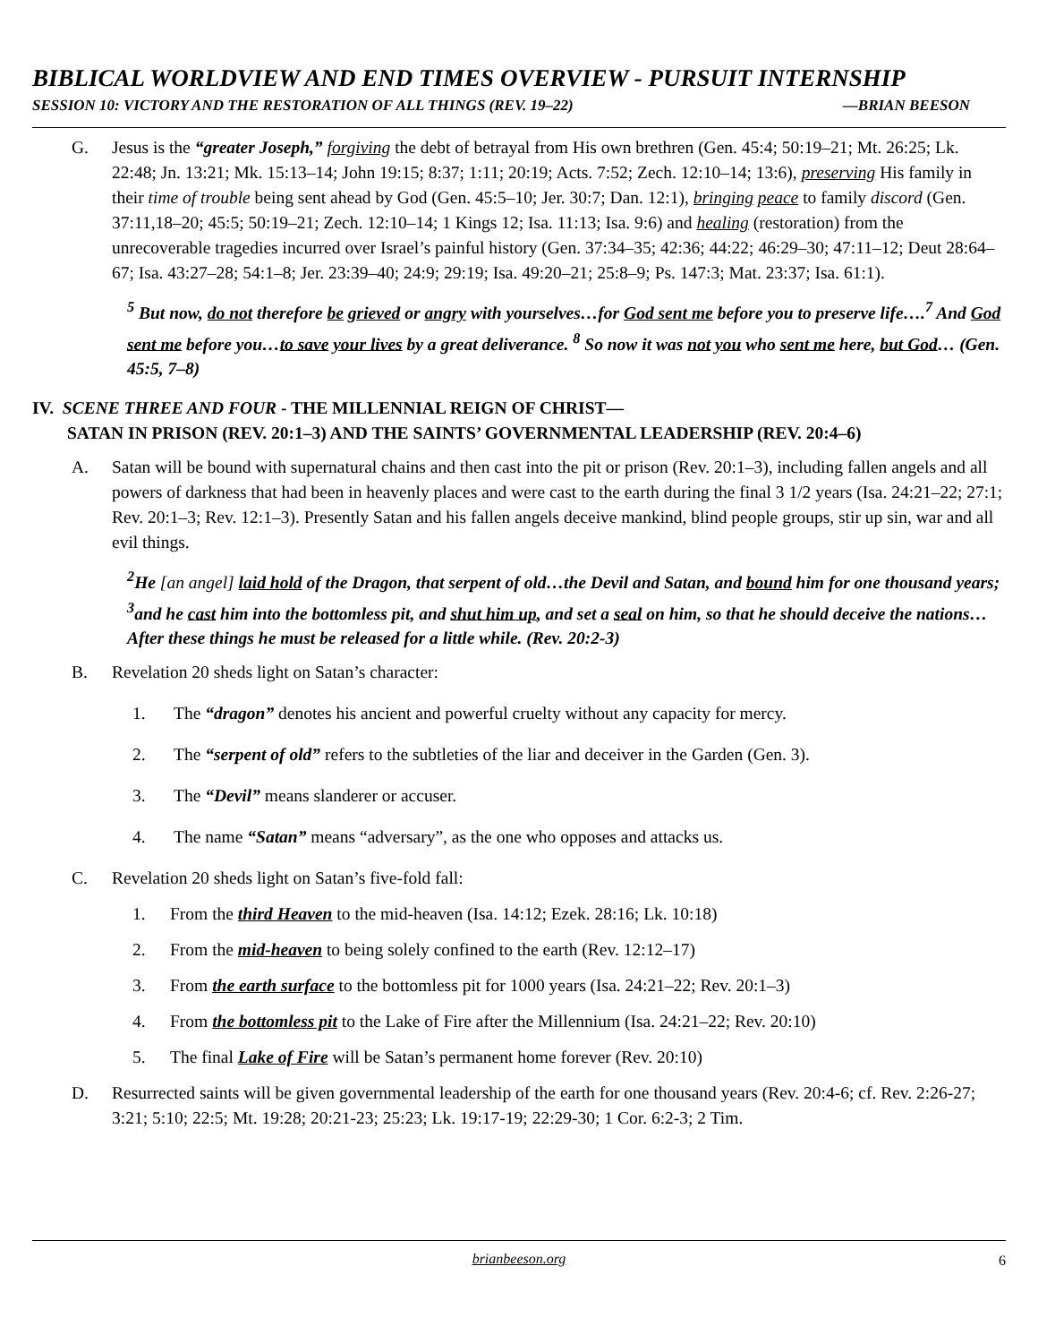BIBLICAL WORLDVIEW AND END TIMES OVERVIEW - PURSUIT INTERNSHIP
SESSION 10: VICTORY AND THE RESTORATION OF ALL THINGS (REV. 19–22) —BRIAN BEESON
G. Jesus is the “greater Joseph,” forgiving the debt of betrayal from His own brethren (Gen. 45:4; 50:19–21; Mt. 26:25; Lk. 22:48; Jn. 13:21; Mk. 15:13–14; John 19:15; 8:37; 1:11; 20:19; Acts. 7:52; Zech. 12:10–14; 13:6), preserving His family in their time of trouble being sent ahead by God (Gen. 45:5–10; Jer. 30:7; Dan. 12:1), bringing peace to family discord (Gen. 37:11,18–20; 45:5; 50:19–21; Zech. 12:10–14; 1 Kings 12; Isa. 11:13; Isa. 9:6) and healing (restoration) from the unrecoverable tragedies incurred over Israel’s painful history (Gen. 37:34–35; 42:36; 44:22; 46:29–30; 47:11–12; Deut 28:64–67; Isa. 43:27–28; 54:1–8; Jer. 23:39–40; 24:9; 29:19; Isa. 49:20–21; 25:8–9; Ps. 147:3; Mat. 23:37; Isa. 61:1).
<sup>5</sup> But now, do not therefore be grieved or angry with yourselves…for God sent me before you to preserve life….<sup>7</sup> And God sent me before you…to save your lives by a great deliverance. <sup>8</sup> So now it was not you who sent me here, but God… (Gen. 45:5, 7–8)
IV. SCENE THREE AND FOUR - THE MILLENNIAL REIGN OF CHRIST—
SATAN IN PRISON (REV. 20:1–3) AND THE SAINTS’ GOVERNMENTAL LEADERSHIP (REV. 20:4–6)
A. Satan will be bound with supernatural chains and then cast into the pit or prison (Rev. 20:1–3), including fallen angels and all powers of darkness that had been in heavenly places and were cast to the earth during the final 3 1/2 years (Isa. 24:21–22; 27:1; Rev. 20:1–3; Rev. 12:1–3). Presently Satan and his fallen angels deceive mankind, blind people groups, stir up sin, war and all evil things.
<sup>2</sup>He [an angel] laid hold of the Dragon, that serpent of old…the Devil and Satan, and bound him for one thousand years; <sup>3</sup>and he cast him into the bottomless pit, and shut him up, and set a seal on him, so that he should deceive the nations…After these things he must be released for a little while. (Rev. 20:2-3)
B. Revelation 20 sheds light on Satan’s character:
1. The “dragon” denotes his ancient and powerful cruelty without any capacity for mercy.
2. The “serpent of old” refers to the subtleties of the liar and deceiver in the Garden (Gen. 3).
3. The “Devil” means slanderer or accuser.
4. The name “Satan” means “adversary”, as the one who opposes and attacks us.
C. Revelation 20 sheds light on Satan’s five-fold fall:
1. From the third Heaven to the mid-heaven (Isa. 14:12; Ezek. 28:16; Lk. 10:18)
2. From the mid-heaven to being solely confined to the earth (Rev. 12:12–17)
3. From the earth surface to the bottomless pit for 1000 years (Isa. 24:21–22; Rev. 20:1–3)
4. From the bottomless pit to the Lake of Fire after the Millennium (Isa. 24:21–22; Rev. 20:10)
5. The final Lake of Fire will be Satan’s permanent home forever (Rev. 20:10)
D. Resurrected saints will be given governmental leadership of the earth for one thousand years (Rev. 20:4-6; cf. Rev. 2:26-27; 3:21; 5:10; 22:5; Mt. 19:28; 20:21-23; 25:23; Lk. 19:17-19; 22:29-30; 1 Cor. 6:2-3; 2 Tim.
brianbeeson.org 6